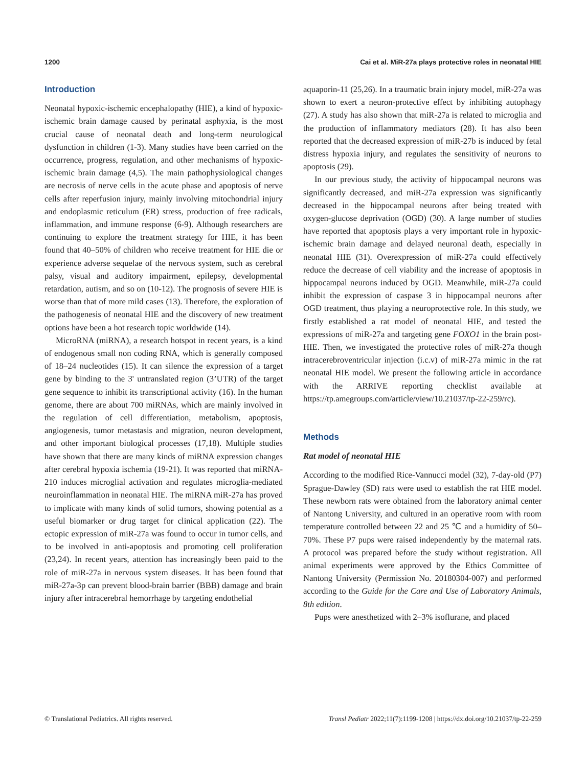1200 Cai et al. MiR-27a plays protective roles in neonatal HIE
Introduction
Neonatal hypoxic-ischemic encephalopathy (HIE), a kind of hypoxic-ischemic brain damage caused by perinatal asphyxia, is the most crucial cause of neonatal death and long-term neurological dysfunction in children (1-3). Many studies have been carried on the occurrence, progress, regulation, and other mechanisms of hypoxic-ischemic brain damage (4,5). The main pathophysiological changes are necrosis of nerve cells in the acute phase and apoptosis of nerve cells after reperfusion injury, mainly involving mitochondrial injury and endoplasmic reticulum (ER) stress, production of free radicals, inflammation, and immune response (6-9). Although researchers are continuing to explore the treatment strategy for HIE, it has been found that 40–50% of children who receive treatment for HIE die or experience adverse sequelae of the nervous system, such as cerebral palsy, visual and auditory impairment, epilepsy, developmental retardation, autism, and so on (10-12). The prognosis of severe HIE is worse than that of more mild cases (13). Therefore, the exploration of the pathogenesis of neonatal HIE and the discovery of new treatment options have been a hot research topic worldwide (14).
MicroRNA (miRNA), a research hotspot in recent years, is a kind of endogenous small non coding RNA, which is generally composed of 18–24 nucleotides (15). It can silence the expression of a target gene by binding to the 3' untranslated region (3’UTR) of the target gene sequence to inhibit its transcriptional activity (16). In the human genome, there are about 700 miRNAs, which are mainly involved in the regulation of cell differentiation, metabolism, apoptosis, angiogenesis, tumor metastasis and migration, neuron development, and other important biological processes (17,18). Multiple studies have shown that there are many kinds of miRNA expression changes after cerebral hypoxia ischemia (19-21). It was reported that miRNA-210 induces microglial activation and regulates microglia-mediated neuroinflammation in neonatal HIE. The miRNA miR-27a has proved to implicate with many kinds of solid tumors, showing potential as a useful biomarker or drug target for clinical application (22). The ectopic expression of miR-27a was found to occur in tumor cells, and to be involved in anti-apoptosis and promoting cell proliferation (23,24). In recent years, attention has increasingly been paid to the role of miR-27a in nervous system diseases. It has been found that miR-27a-3p can prevent blood-brain barrier (BBB) damage and brain injury after intracerebral hemorrhage by targeting endothelial
aquaporin-11 (25,26). In a traumatic brain injury model, miR-27a was shown to exert a neuron-protective effect by inhibiting autophagy (27). A study has also shown that miR-27a is related to microglia and the production of inflammatory mediators (28). It has also been reported that the decreased expression of miR-27b is induced by fetal distress hypoxia injury, and regulates the sensitivity of neurons to apoptosis (29).
In our previous study, the activity of hippocampal neurons was significantly decreased, and miR-27a expression was significantly decreased in the hippocampal neurons after being treated with oxygen-glucose deprivation (OGD) (30). A large number of studies have reported that apoptosis plays a very important role in hypoxic-ischemic brain damage and delayed neuronal death, especially in neonatal HIE (31). Overexpression of miR-27a could effectively reduce the decrease of cell viability and the increase of apoptosis in hippocampal neurons induced by OGD. Meanwhile, miR-27a could inhibit the expression of caspase 3 in hippocampal neurons after OGD treatment, thus playing a neuroprotective role. In this study, we firstly established a rat model of neonatal HIE, and tested the expressions of miR-27a and targeting gene FOXO1 in the brain post-HIE. Then, we investigated the protective roles of miR-27a though intracerebroventricular injection (i.c.v) of miR-27a mimic in the rat neonatal HIE model. We present the following article in accordance with the ARRIVE reporting checklist available at https://tp.amegroups.com/article/view/10.21037/tp-22-259/rc).
Methods
Rat model of neonatal HIE
According to the modified Rice-Vannucci model (32), 7-day-old (P7) Sprague-Dawley (SD) rats were used to establish the rat HIE model. These newborn rats were obtained from the laboratory animal center of Nantong University, and cultured in an operative room with room temperature controlled between 22 and 25 ℃ and a humidity of 50–70%. These P7 pups were raised independently by the maternal rats. A protocol was prepared before the study without registration. All animal experiments were approved by the Ethics Committee of Nantong University (Permission No. 20180304-007) and performed according to the Guide for the Care and Use of Laboratory Animals, 8th edition.
Pups were anesthetized with 2–3% isoflurane, and placed
© Translational Pediatrics. All rights reserved. Transl Pediatr 2022;11(7):1199-1208 | https://dx.doi.org/10.21037/tp-22-259